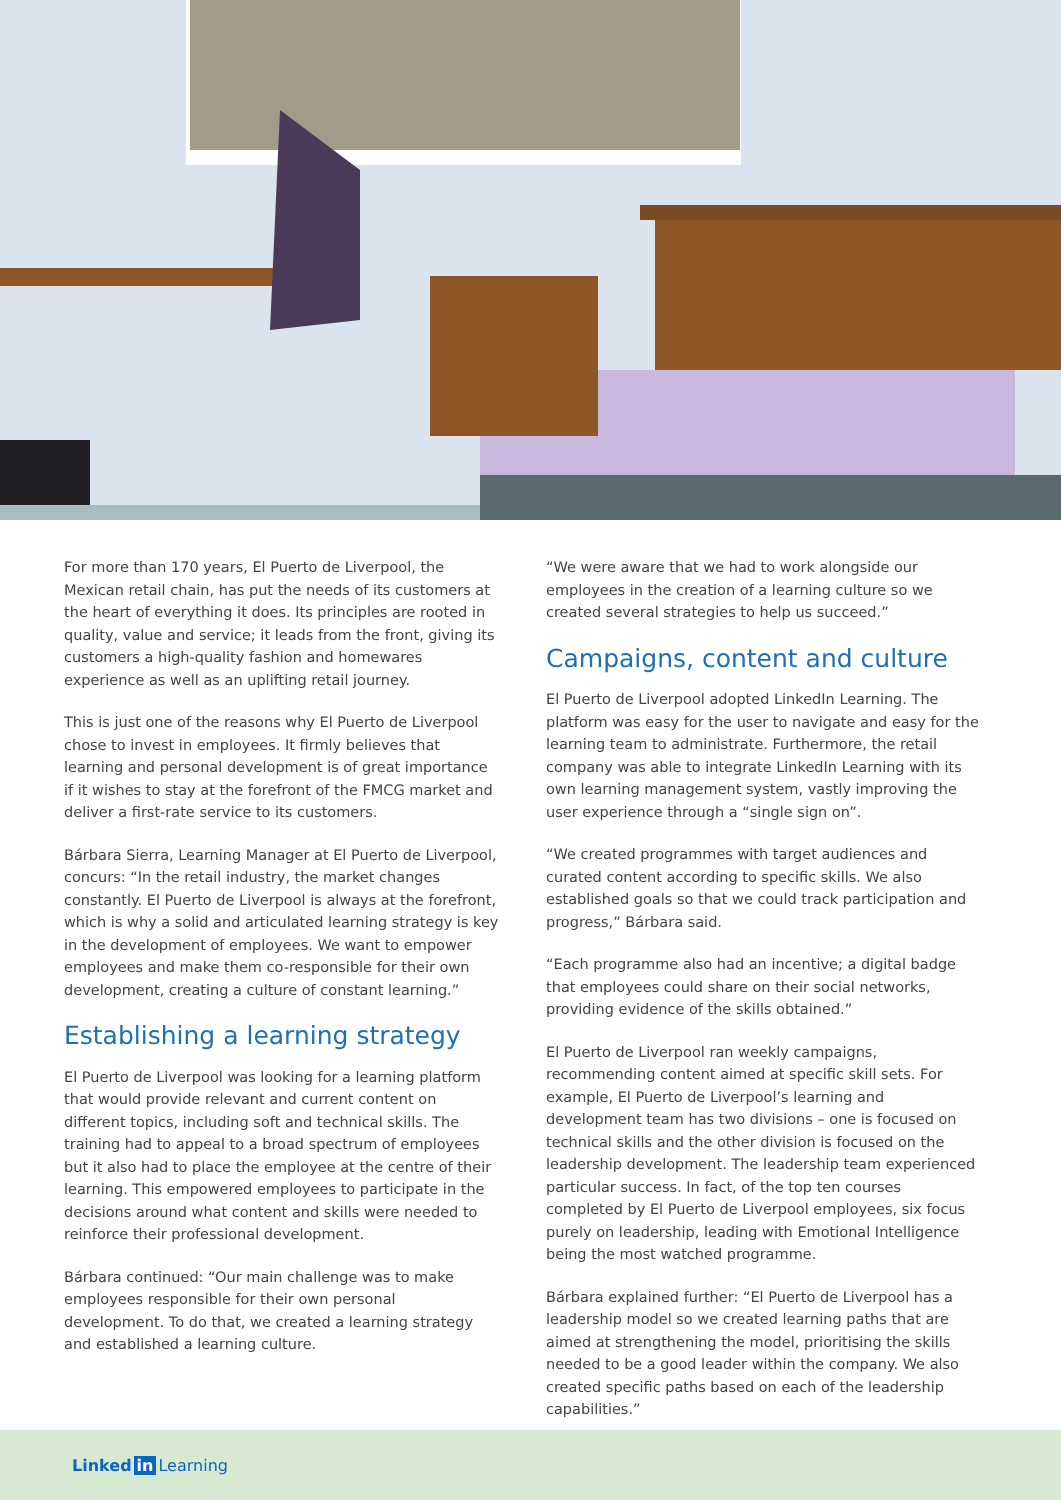For more than 170 years, El Puerto de Liverpool, the Mexican retail chain, has put the needs of its customers at the heart of everything it does. Its principles are rooted in quality, value and service; it leads from the front, giving its customers a high-quality fashion and homewares experience as well as an uplifting retail journey.
This is just one of the reasons why El Puerto de Liverpool chose to invest in employees. It firmly believes that learning and personal development is of great importance if it wishes to stay at the forefront of the FMCG market and deliver a first-rate service to its customers.
Bárbara Sierra, Learning Manager at El Puerto de Liverpool, concurs: “In the retail industry, the market changes constantly. El Puerto de Liverpool is always at the forefront, which is why a solid and articulated learning strategy is key in the development of employees. We want to empower employees and make them co-responsible for their own development, creating a culture of constant learning.”
Establishing a learning strategy
El Puerto de Liverpool was looking for a learning platform that would provide relevant and current content on different topics, including soft and technical skills. The training had to appeal to a broad spectrum of employees but it also had to place the employee at the centre of their learning. This empowered employees to participate in the decisions around what content and skills were needed to reinforce their professional development.
Bárbara continued: “Our main challenge was to make employees responsible for their own personal development. To do that, we created a learning strategy and established a learning culture.
“We were aware that we had to work alongside our employees in the creation of a learning culture so we created several strategies to help us succeed.”
Campaigns, content and culture
El Puerto de Liverpool adopted LinkedIn Learning. The platform was easy for the user to navigate and easy for the learning team to administrate. Furthermore, the retail company was able to integrate LinkedIn Learning with its own learning management system, vastly improving the user experience through a “single sign on”.
“We created programmes with target audiences and curated content according to specific skills. We also established goals so that we could track participation and progress,” Bárbara said.
“Each programme also had an incentive; a digital badge that employees could share on their social networks, providing evidence of the skills obtained.”
El Puerto de Liverpool ran weekly campaigns, recommending content aimed at specific skill sets. For example, El Puerto de Liverpool’s learning and development team has two divisions – one is focused on technical skills and the other division is focused on the leadership development. The leadership team experienced particular success. In fact, of the top ten courses completed by El Puerto de Liverpool employees, six focus purely on leadership, leading with Emotional Intelligence being the most watched programme.
Bárbara explained further: “El Puerto de Liverpool has a leadership model so we created learning paths that are aimed at strengthening the model, prioritising the skills needed to be a good leader within the company. We also created specific paths based on each of the leadership capabilities.”
Linked in Learning